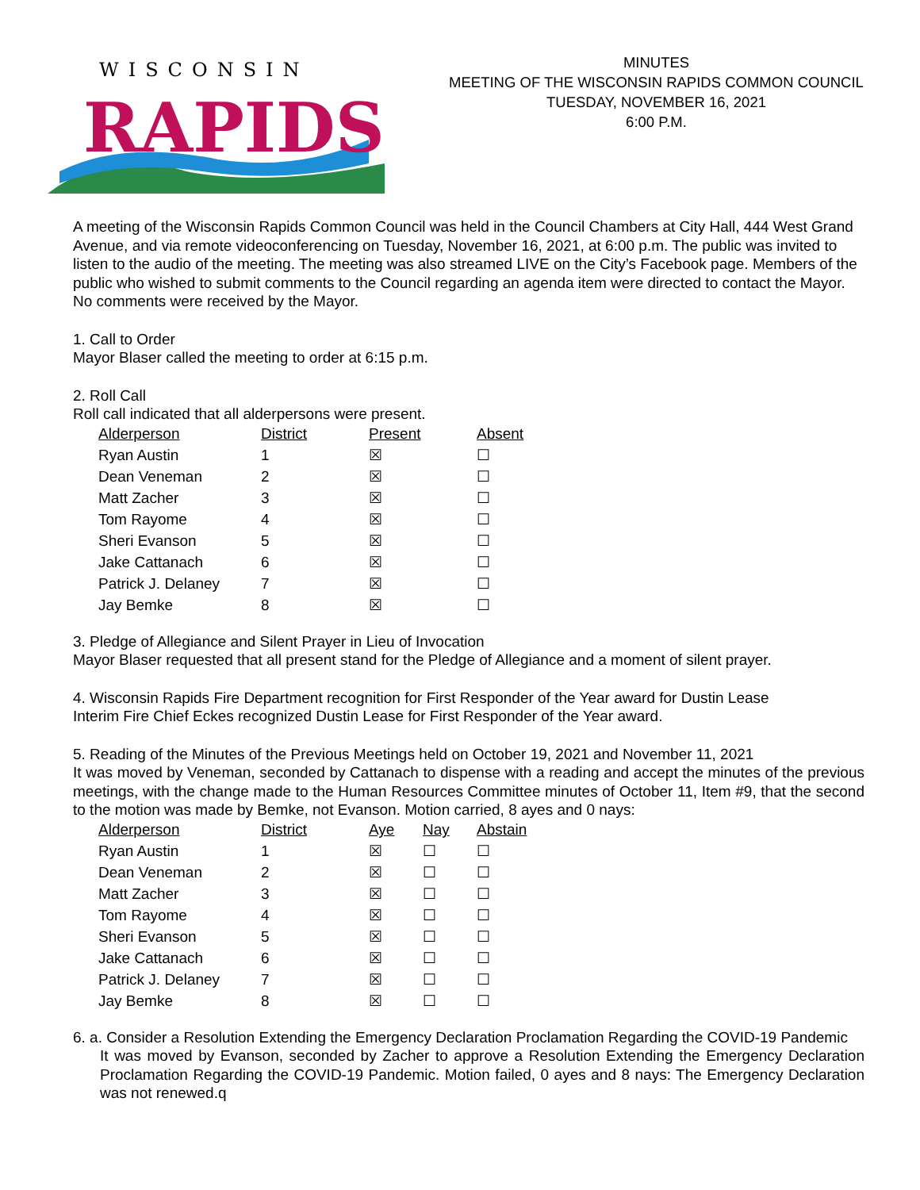WISCONSIN
RAPIDS
MINUTES
MEETING OF THE WISCONSIN RAPIDS COMMON COUNCIL
TUESDAY, NOVEMBER 16, 2021
6:00 P.M.
A meeting of the Wisconsin Rapids Common Council was held in the Council Chambers at City Hall, 444 West Grand Avenue, and via remote videoconferencing on Tuesday, November 16, 2021, at 6:00 p.m. The public was invited to listen to the audio of the meeting. The meeting was also streamed LIVE on the City’s Facebook page. Members of the public who wished to submit comments to the Council regarding an agenda item were directed to contact the Mayor. No comments were received by the Mayor.
1. Call to Order
Mayor Blaser called the meeting to order at 6:15 p.m.
2. Roll Call
Roll call indicated that all alderpersons were present.
| Alderperson | District | Present | Absent |
| --- | --- | --- | --- |
| Ryan Austin | 1 | ☒ | ☐ |
| Dean Veneman | 2 | ☒ | ☐ |
| Matt Zacher | 3 | ☒ | ☐ |
| Tom Rayome | 4 | ☒ | ☐ |
| Sheri Evanson | 5 | ☒ | ☐ |
| Jake Cattanach | 6 | ☒ | ☐ |
| Patrick J. Delaney | 7 | ☒ | ☐ |
| Jay Bemke | 8 | ☒ | ☐ |
3. Pledge of Allegiance and Silent Prayer in Lieu of Invocation
Mayor Blaser requested that all present stand for the Pledge of Allegiance and a moment of silent prayer.
4. Wisconsin Rapids Fire Department recognition for First Responder of the Year award for Dustin Lease
Interim Fire Chief Eckes recognized Dustin Lease for First Responder of the Year award.
5. Reading of the Minutes of the Previous Meetings held on October 19, 2021 and November 11, 2021
It was moved by Veneman, seconded by Cattanach to dispense with a reading and accept the minutes of the previous meetings, with the change made to the Human Resources Committee minutes of October 11, Item #9, that the second to the motion was made by Bemke, not Evanson. Motion carried, 8 ayes and 0 nays:
| Alderperson | District | Aye | Nay | Abstain |
| --- | --- | --- | --- | --- |
| Ryan Austin | 1 | ☒ | ☐ | ☐ |
| Dean Veneman | 2 | ☒ | ☐ | ☐ |
| Matt Zacher | 3 | ☒ | ☐ | ☐ |
| Tom Rayome | 4 | ☒ | ☐ | ☐ |
| Sheri Evanson | 5 | ☒ | ☐ | ☐ |
| Jake Cattanach | 6 | ☒ | ☐ | ☐ |
| Patrick J. Delaney | 7 | ☒ | ☐ | ☐ |
| Jay Bemke | 8 | ☒ | ☐ | ☐ |
6. a. Consider a Resolution Extending the Emergency Declaration Proclamation Regarding the COVID-19 Pandemic
It was moved by Evanson, seconded by Zacher to approve a Resolution Extending the Emergency Declaration Proclamation Regarding the COVID-19 Pandemic. Motion failed, 0 ayes and 8 nays: The Emergency Declaration was not renewed.q